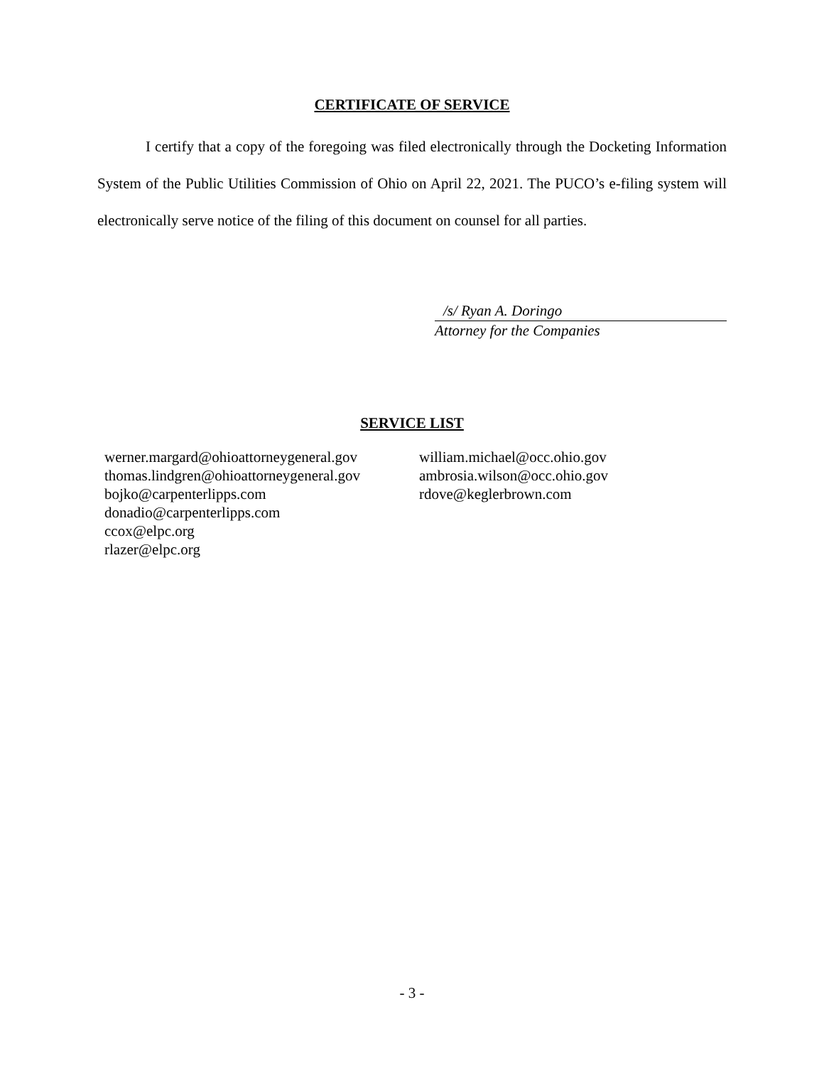CERTIFICATE OF SERVICE
I certify that a copy of the foregoing was filed electronically through the Docketing Information System of the Public Utilities Commission of Ohio on April 22, 2021. The PUCO’s e-filing system will electronically serve notice of the filing of this document on counsel for all parties.
/s/ Ryan A. Doringo
Attorney for the Companies
SERVICE LIST
werner.margard@ohioattorneygeneral.gov
thomas.lindgren@ohioattorneygeneral.gov
bojko@carpenterlipps.com
donadio@carpenterlipps.com
ccox@elpc.org
rlazer@elpc.org
william.michael@occ.ohio.gov
ambrosia.wilson@occ.ohio.gov
rdove@keglerbrown.com
- 3 -